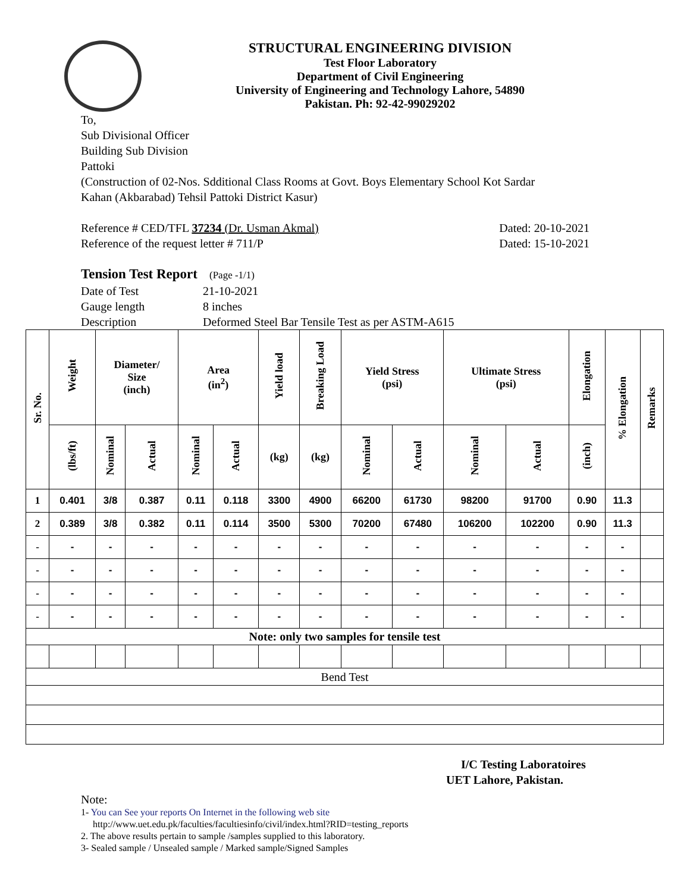STRUCTURAL ENGINEERING DIVISION
Test Floor Laboratory
Department of Civil Engineering
University of Engineering and Technology Lahore, 54890
Pakistan. Ph: 92-42-99029202
To,
Sub Divisional Officer
Building Sub Division
Pattoki
(Construction of 02-Nos. Sdditional Class Rooms at Govt. Boys Elementary School Kot Sardar
Kahan (Akbarabad) Tehsil Pattoki District Kasur)
Reference # CED/TFL 37234 (Dr. Usman Akmal) Dated: 20-10-2021
Reference of the request letter # 711/P Dated: 15-10-2021
Tension Test Report (Page -1/1)
Date of Test 21-10-2021 Gauge length 8 inches Description Deformed Steel Bar Tensile Test as per ASTM-A615
| Sr. No. | Weight | Diameter/ Size (inch) | | Area (in<sup>2</sup>) | | Yield load | Breaking Load | Yield Stress (psi) | | Ultimate Stress (psi) | | Elongation | % Elongation | Remarks |
| --- | --- | --- | --- | --- | --- | --- | --- | --- | --- | --- | --- | --- | --- | --- |
| | (lbs/ft) | Nominal | Actual | Nominal | Actual | (kg) | (kg) | Nominal | Actual | Nominal | Actual | (inch) | | |
| 1 | 0.401 | 3/8 | 0.387 | 0.11 | 0.118 | 3300 | 4900 | 66200 | 61730 | 98200 | 91700 | 0.90 | 11.3 | |
| 2 | 0.389 | 3/8 | 0.382 | 0.11 | 0.114 | 3500 | 5300 | 70200 | 67480 | 106200 | 102200 | 0.90 | 11.3 | |
| - | - | - | - | - | - | - | - | - | - | - | - | - | - | |
| - | - | - | - | - | - | - | - | - | - | - | - | - | - | |
| - | - | - | - | - | - | - | - | - | - | - | - | - | - | |
| - | - | - | - | - | - | - | - | - | - | - | - | - | - | |
| Note: only two samples for tensile test | | | | | | | | | | | | | | |
| Bend Test | | | | | | | | | | | | | | |
I/C Testing Laboratoires
UET Lahore, Pakistan.
Note:
1- You can See your reports On Internet in the following web site
http://www.uet.edu.pk/faculties/facultiesinfo/civil/index.html?RID=testing_reports
2. The above results pertain to sample /samples supplied to this laboratory.
3- Sealed sample / Unsealed sample / Marked sample/Signed Samples